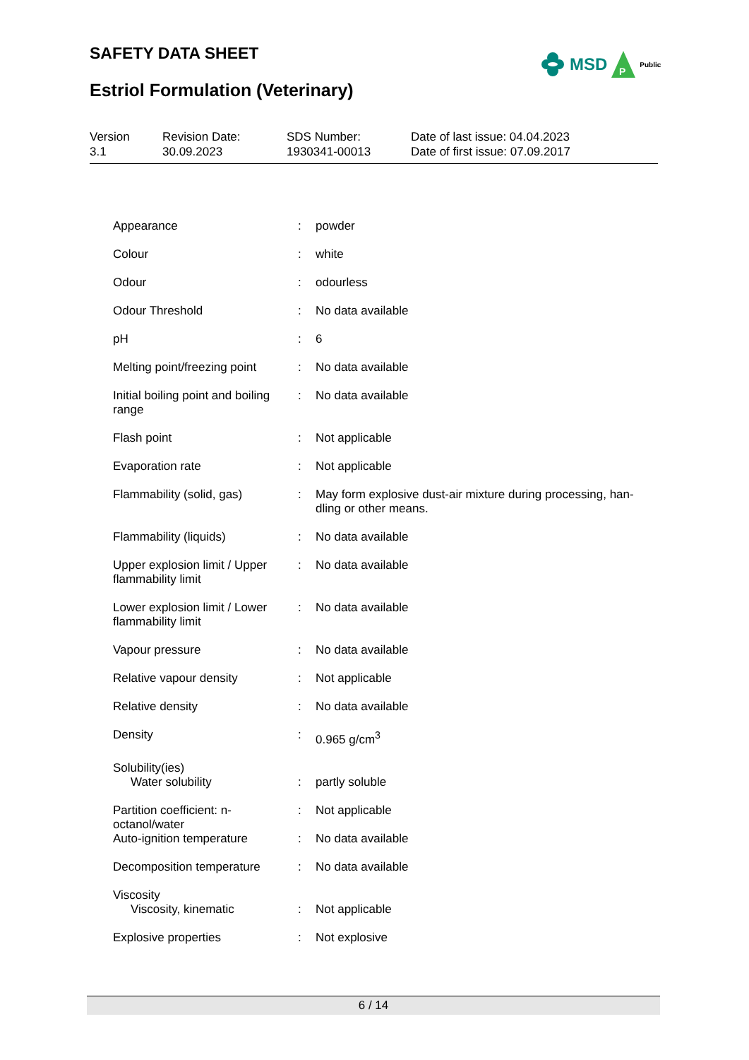SAFETY DATA SHEET
MSD
P
Public
Estriol Formulation (Veterinary)
| Version 3.1 | Revision Date: 30.09.2023 | SDS Number: 1930341-00013 | Date of last issue: 04.04.2023 Date of first issue: 07.09.2017 |
| Appearance | : | powder |
| Colour | : | white |
| Odour | : | odourless |
| Odour Threshold | : | No data available |
| pH | : | 6 |
| Melting point/freezing point | : | No data available |
| Initial boiling point and boiling range | : | No data available |
| Flash point | : | Not applicable |
| Evaporation rate | : | Not applicable |
| Flammability (solid, gas) | : | May form explosive dust-air mixture during processing, han-dling or other means. |
| Flammability (liquids) | : | No data available |
| Upper explosion limit / Upper flammability limit | : | No data available |
| Lower explosion limit / Lower flammability limit | : | No data available |
| Vapour pressure | : | No data available |
| Relative vapour density | : | Not applicable |
| Relative density | : | No data available |
| Density | : | 0.965 g/cm<sup>3</sup> |
| Solubility(ies) Water solubility | : | partly soluble |
| Partition coefficient: n-octanol/water | : | Not applicable |
| Auto-ignition temperature | : | No data available |
| Decomposition temperature | : | No data available |
| Viscosity Viscosity, kinematic | : | Not applicable |
| Explosive properties | : | Not explosive |
6 / 14